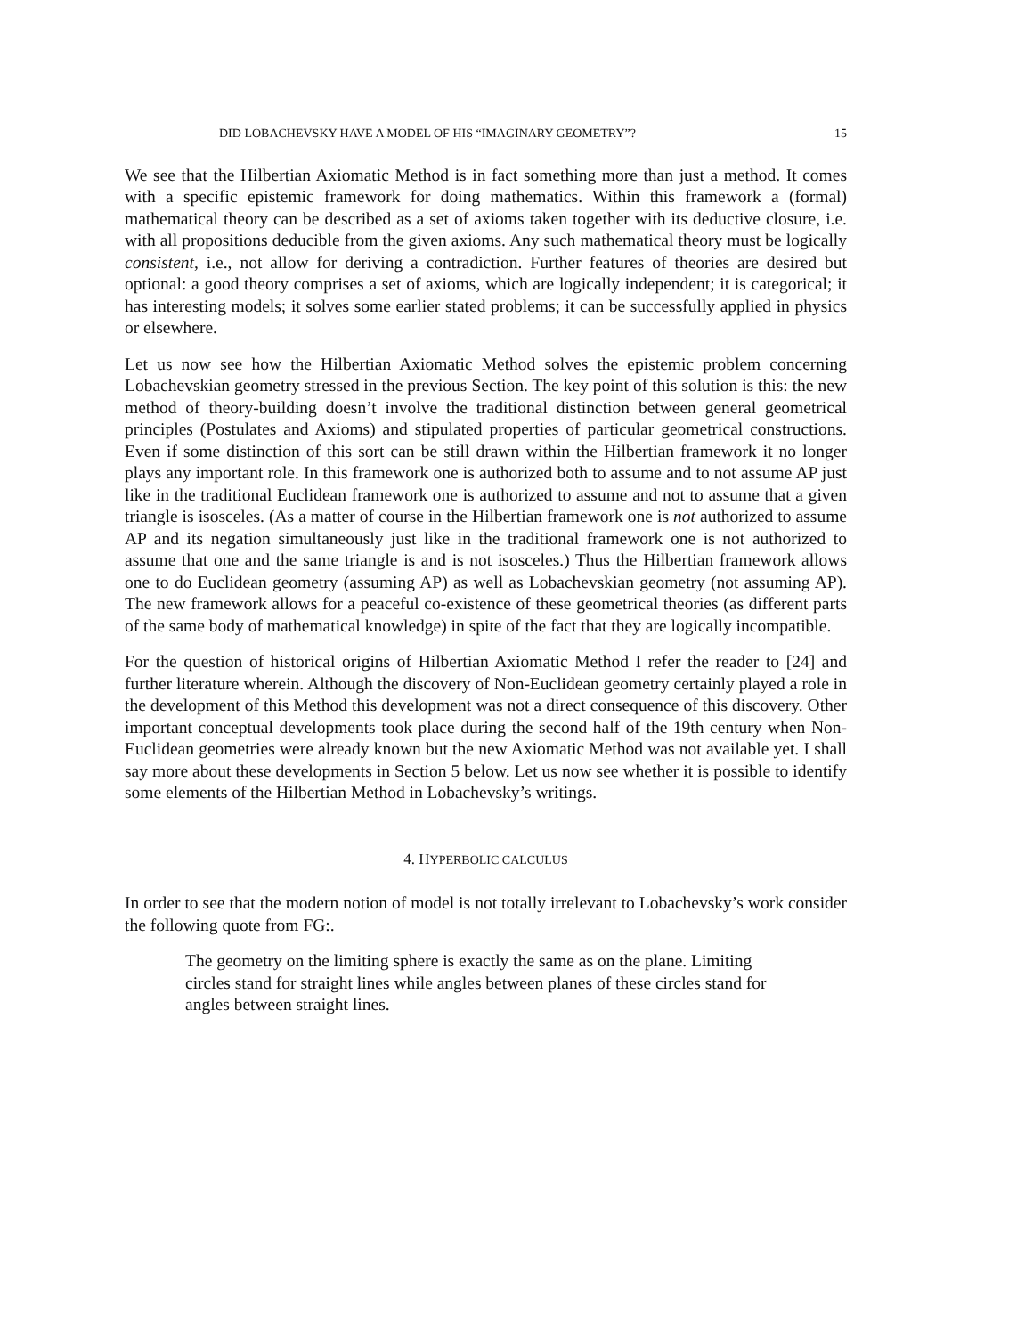DID LOBACHEVSKY HAVE A MODEL OF HIS “IMAGINARY GEOMETRY”? 15
We see that the Hilbertian Axiomatic Method is in fact something more than just a method. It comes with a specific epistemic framework for doing mathematics. Within this framework a (formal) mathematical theory can be described as a set of axioms taken together with its deductive closure, i.e. with all propositions deducible from the given axioms. Any such mathematical theory must be logically consistent, i.e., not allow for deriving a contradiction. Further features of theories are desired but optional: a good theory comprises a set of axioms, which are logically independent; it is categorical; it has interesting models; it solves some earlier stated problems; it can be successfully applied in physics or elsewhere.
Let us now see how the Hilbertian Axiomatic Method solves the epistemic problem concerning Lobachevskian geometry stressed in the previous Section. The key point of this solution is this: the new method of theory-building doesn’t involve the traditional distinction between general geometrical principles (Postulates and Axioms) and stipulated properties of particular geometrical constructions. Even if some distinction of this sort can be still drawn within the Hilbertian framework it no longer plays any important role. In this framework one is authorized both to assume and to not assume AP just like in the traditional Euclidean framework one is authorized to assume and not to assume that a given triangle is isosceles. (As a matter of course in the Hilbertian framework one is not authorized to assume AP and its negation simultaneously just like in the traditional framework one is not authorized to assume that one and the same triangle is and is not isosceles.) Thus the Hilbertian framework allows one to do Euclidean geometry (assuming AP) as well as Lobachevskian geometry (not assuming AP). The new framework allows for a peaceful co-existence of these geometrical theories (as different parts of the same body of mathematical knowledge) in spite of the fact that they are logically incompatible.
For the question of historical origins of Hilbertian Axiomatic Method I refer the reader to [24] and further literature wherein. Although the discovery of Non-Euclidean geometry certainly played a role in the development of this Method this development was not a direct consequence of this discovery. Other important conceptual developments took place during the second half of the 19th century when Non-Euclidean geometries were already known but the new Axiomatic Method was not available yet. I shall say more about these developments in Section 5 below. Let us now see whether it is possible to identify some elements of the Hilbertian Method in Lobachevsky’s writings.
4. HYPERBOLIC CALCULUS
In order to see that the modern notion of model is not totally irrelevant to Lobachevsky’s work consider the following quote from FG:.
The geometry on the limiting sphere is exactly the same as on the plane. Limiting circles stand for straight lines while angles between planes of these circles stand for angles between straight lines.